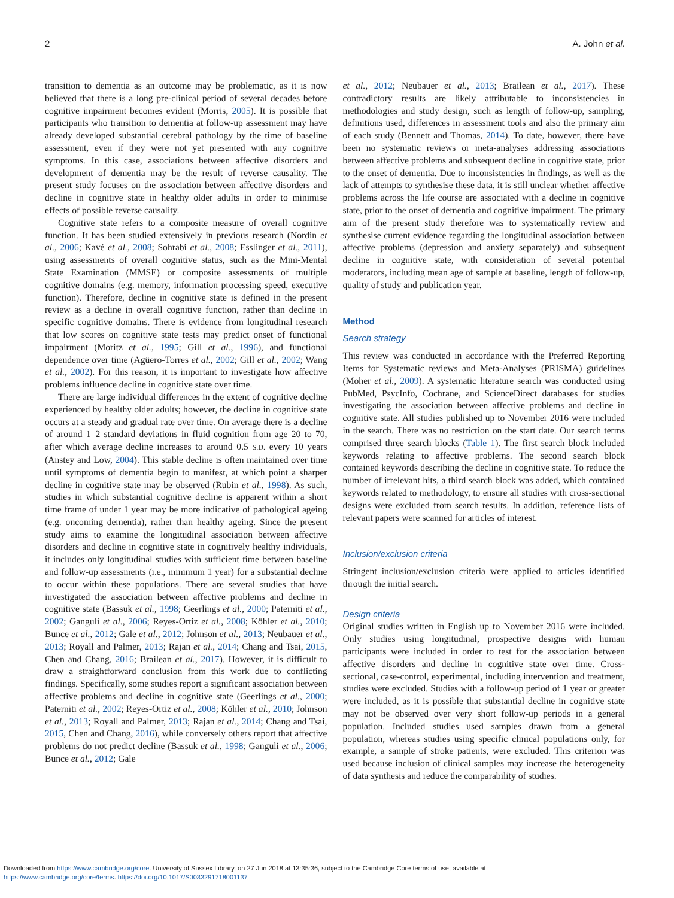2 A. John et al.
transition to dementia as an outcome may be problematic, as it is now believed that there is a long pre-clinical period of several decades before cognitive impairment becomes evident (Morris, 2005). It is possible that participants who transition to dementia at follow-up assessment may have already developed substantial cerebral pathology by the time of baseline assessment, even if they were not yet presented with any cognitive symptoms. In this case, associations between affective disorders and development of dementia may be the result of reverse causality. The present study focuses on the association between affective disorders and decline in cognitive state in healthy older adults in order to minimise effects of possible reverse causality.
Cognitive state refers to a composite measure of overall cognitive function. It has been studied extensively in previous research (Nordin et al., 2006; Kavé et al., 2008; Sohrabi et al., 2008; Esslinger et al., 2011), using assessments of overall cognitive status, such as the Mini-Mental State Examination (MMSE) or composite assessments of multiple cognitive domains (e.g. memory, information processing speed, executive function). Therefore, decline in cognitive state is defined in the present review as a decline in overall cognitive function, rather than decline in specific cognitive domains. There is evidence from longitudinal research that low scores on cognitive state tests may predict onset of functional impairment (Moritz et al., 1995; Gill et al., 1996), and functional dependence over time (Agüero-Torres et al., 2002; Gill et al., 2002; Wang et al., 2002). For this reason, it is important to investigate how affective problems influence decline in cognitive state over time.
There are large individual differences in the extent of cognitive decline experienced by healthy older adults; however, the decline in cognitive state occurs at a steady and gradual rate over time. On average there is a decline of around 1–2 standard deviations in fluid cognition from age 20 to 70, after which average decline increases to around 0.5 S.D. every 10 years (Anstey and Low, 2004). This stable decline is often maintained over time until symptoms of dementia begin to manifest, at which point a sharper decline in cognitive state may be observed (Rubin et al., 1998). As such, studies in which substantial cognitive decline is apparent within a short time frame of under 1 year may be more indicative of pathological ageing (e.g. oncoming dementia), rather than healthy ageing. Since the present study aims to examine the longitudinal association between affective disorders and decline in cognitive state in cognitively healthy individuals, it includes only longitudinal studies with sufficient time between baseline and follow-up assessments (i.e., minimum 1 year) for a substantial decline to occur within these populations. There are several studies that have investigated the association between affective problems and decline in cognitive state (Bassuk et al., 1998; Geerlings et al., 2000; Paterniti et al., 2002; Ganguli et al., 2006; Reyes-Ortiz et al., 2008; Köhler et al., 2010; Bunce et al., 2012; Gale et al., 2012; Johnson et al., 2013; Neubauer et al., 2013; Royall and Palmer, 2013; Rajan et al., 2014; Chang and Tsai, 2015, Chen and Chang, 2016; Brailean et al., 2017). However, it is difficult to draw a straightforward conclusion from this work due to conflicting findings. Specifically, some studies report a significant association between affective problems and decline in cognitive state (Geerlings et al., 2000; Paterniti et al., 2002; Reyes-Ortiz et al., 2008; Köhler et al., 2010; Johnson et al., 2013; Royall and Palmer, 2013; Rajan et al., 2014; Chang and Tsai, 2015, Chen and Chang, 2016), while conversely others report that affective problems do not predict decline (Bassuk et al., 1998; Ganguli et al., 2006; Bunce et al., 2012; Gale
et al., 2012; Neubauer et al., 2013; Brailean et al., 2017). These contradictory results are likely attributable to inconsistencies in methodologies and study design, such as length of follow-up, sampling, definitions used, differences in assessment tools and also the primary aim of each study (Bennett and Thomas, 2014). To date, however, there have been no systematic reviews or meta-analyses addressing associations between affective problems and subsequent decline in cognitive state, prior to the onset of dementia. Due to inconsistencies in findings, as well as the lack of attempts to synthesise these data, it is still unclear whether affective problems across the life course are associated with a decline in cognitive state, prior to the onset of dementia and cognitive impairment. The primary aim of the present study therefore was to systematically review and synthesise current evidence regarding the longitudinal association between affective problems (depression and anxiety separately) and subsequent decline in cognitive state, with consideration of several potential moderators, including mean age of sample at baseline, length of follow-up, quality of study and publication year.
Method
Search strategy
This review was conducted in accordance with the Preferred Reporting Items for Systematic reviews and Meta-Analyses (PRISMA) guidelines (Moher et al., 2009). A systematic literature search was conducted using PubMed, PsycInfo, Cochrane, and ScienceDirect databases for studies investigating the association between affective problems and decline in cognitive state. All studies published up to November 2016 were included in the search. There was no restriction on the start date. Our search terms comprised three search blocks (Table 1). The first search block included keywords relating to affective problems. The second search block contained keywords describing the decline in cognitive state. To reduce the number of irrelevant hits, a third search block was added, which contained keywords related to methodology, to ensure all studies with cross-sectional designs were excluded from search results. In addition, reference lists of relevant papers were scanned for articles of interest.
Inclusion/exclusion criteria
Stringent inclusion/exclusion criteria were applied to articles identified through the initial search.
Design criteria
Original studies written in English up to November 2016 were included. Only studies using longitudinal, prospective designs with human participants were included in order to test for the association between affective disorders and decline in cognitive state over time. Cross-sectional, case-control, experimental, including intervention and treatment, studies were excluded. Studies with a follow-up period of 1 year or greater were included, as it is possible that substantial decline in cognitive state may not be observed over very short follow-up periods in a general population. Included studies used samples drawn from a general population, whereas studies using specific clinical populations only, for example, a sample of stroke patients, were excluded. This criterion was used because inclusion of clinical samples may increase the heterogeneity of data synthesis and reduce the comparability of studies.
Downloaded from https://www.cambridge.org/core. University of Sussex Library, on 27 Jun 2018 at 13:35:36, subject to the Cambridge Core terms of use, available at
https://www.cambridge.org/core/terms. https://doi.org/10.1017/S0033291718001137